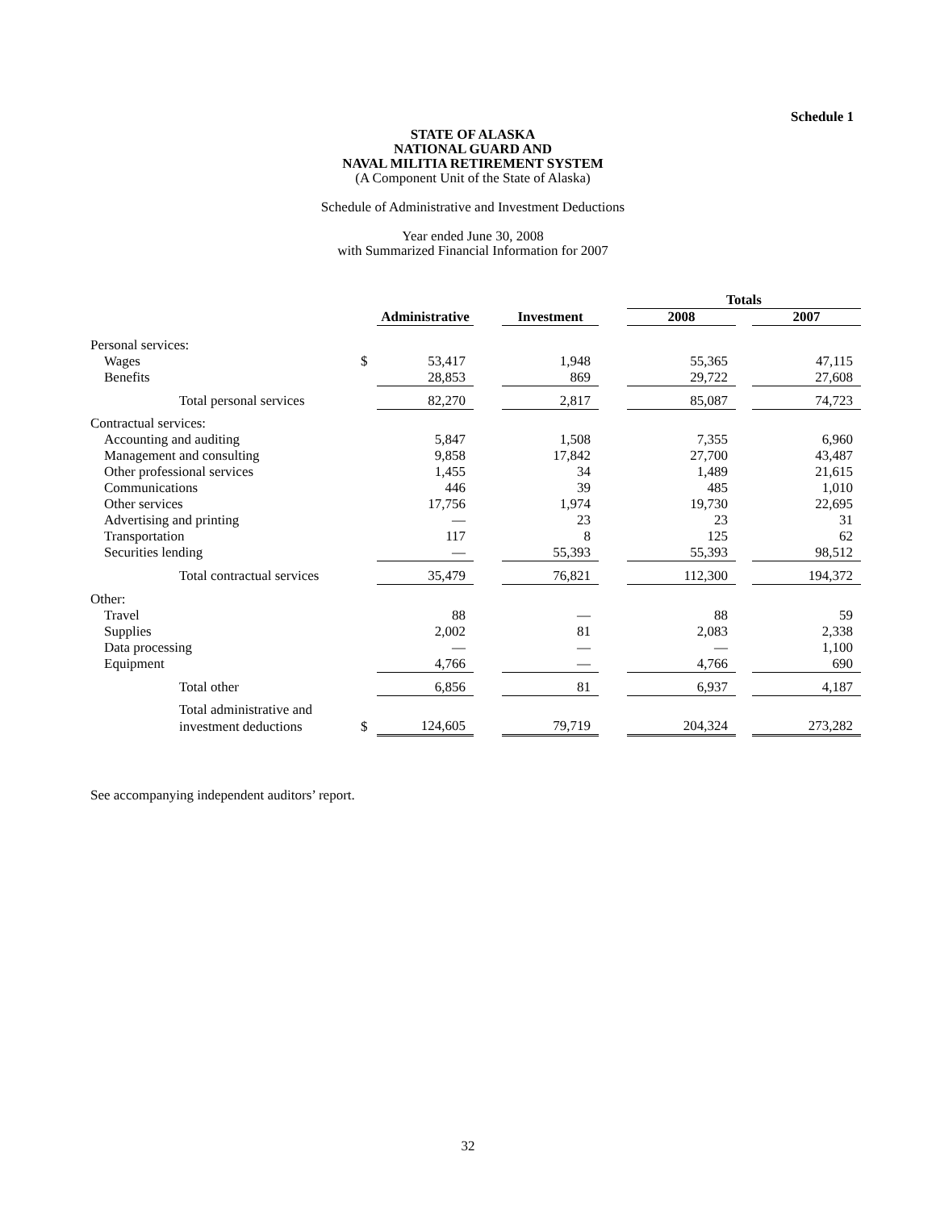Schedule 1
STATE OF ALASKA
NATIONAL GUARD AND
NAVAL MILITIA RETIREMENT SYSTEM
(A Component Unit of the State of Alaska)
Schedule of Administrative and Investment Deductions
Year ended June 30, 2008
with Summarized Financial Information for 2007
| | | | | | | Totals | | |
| | | Administrative | | Investment | | 2008 | | 2007 |
| Personal services: | | | | | | | | |
| Wages | $ | 53,417 | | 1,948 | | 55,365 | | 47,115 |
| Benefits | | 28,853 | | 869 | | 29,722 | | 27,608 |
| Total personal services | | 82,270 | | 2,817 | | 85,087 | | 74,723 |
| Contractual services: | | | | | | | | |
| Accounting and auditing | | 5,847 | | 1,508 | | 7,355 | | 6,960 |
| Management and consulting | | 9,858 | | 17,842 | | 27,700 | | 43,487 |
| Other professional services | | 1,455 | | 34 | | 1,489 | | 21,615 |
| Communications | | 446 | | 39 | | 485 | | 1,010 |
| Other services | | 17,756 | | 1,974 | | 19,730 | | 22,695 |
| Advertising and printing | | — | | 23 | | 23 | | 31 |
| Transportation | | 117 | | 8 | | 125 | | 62 |
| Securities lending | | — | | 55,393 | | 55,393 | | 98,512 |
| Total contractual services | | 35,479 | | 76,821 | | 112,300 | | 194,372 |
| Other: | | | | | | | | |
| Travel | | 88 | | — | | 88 | | 59 |
| Supplies | | 2,002 | | 81 | | 2,083 | | 2,338 |
| Data processing | | — | | — | | — | | 1,100 |
| Equipment | | 4,766 | | — | | 4,766 | | 690 |
| Total other | | 6,856 | | 81 | | 6,937 | | 4,187 |
| Total administrative and | | | | | | | | |
| investment deductions | $ | 124,605 | | 79,719 | | 204,324 | | 273,282 |
See accompanying independent auditors’ report.
32